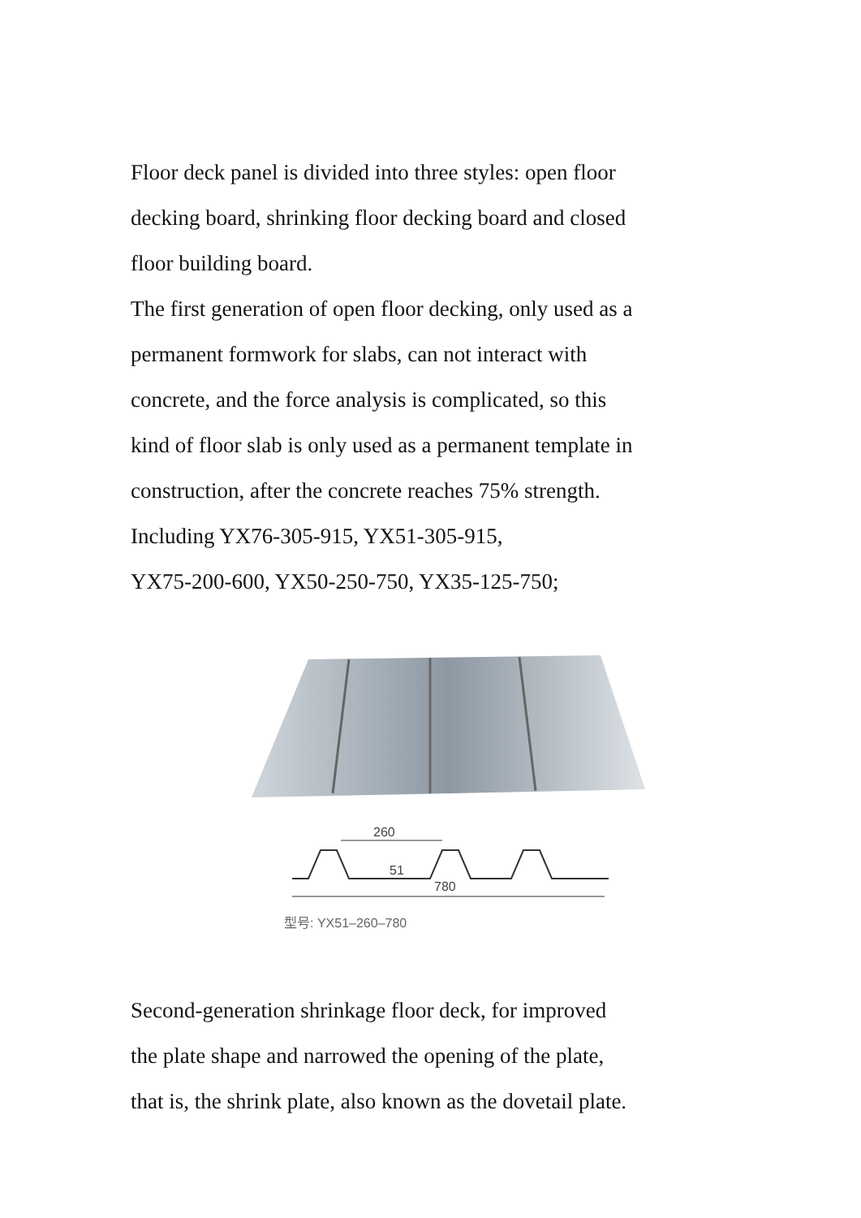Floor deck panel is divided into three styles: open floor
decking board, shrinking floor decking board and closed
floor building board.
The first generation of open floor decking, only used as a
permanent formwork for slabs, can not interact with
concrete, and the force analysis is complicated, so this
kind of floor slab is only used as a permanent template in
construction, after the concrete reaches 75% strength.
Including YX76-305-915, YX51-305-915,
YX75-200-600, YX50-250-750, YX35-125-750;
260
51
780
型号: YX51–260–780
Second-generation shrinkage floor deck, for improved
the plate shape and narrowed the opening of the plate,
that is, the shrink plate, also known as the dovetail plate.